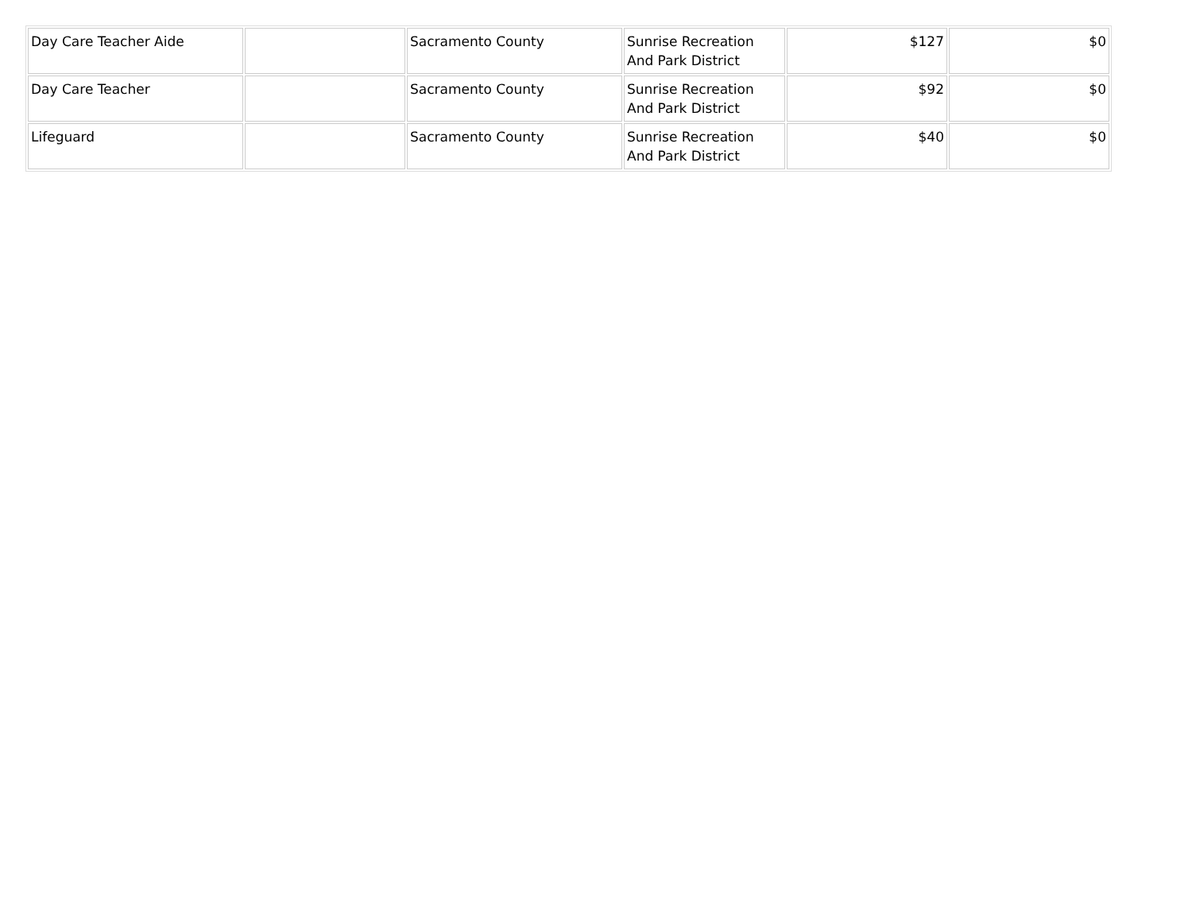| Day Care Teacher Aide | | Sacramento County | Sunrise Recreation And Park District | $127 | $0 |
| Day Care Teacher | | Sacramento County | Sunrise Recreation And Park District | $92 | $0 |
| Lifeguard | | Sacramento County | Sunrise Recreation And Park District | $40 | $0 |